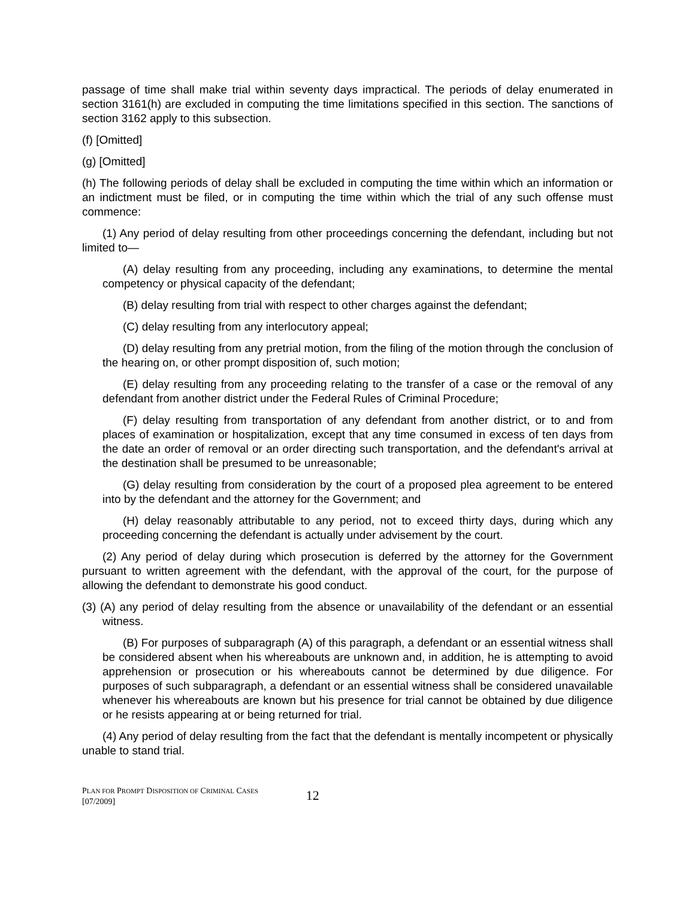passage of time shall make trial within seventy days impractical. The periods of delay enumerated in section 3161(h) are excluded in computing the time limitations specified in this section. The sanctions of section 3162 apply to this subsection.
(f) [Omitted]
(g) [Omitted]
(h) The following periods of delay shall be excluded in computing the time within which an information or an indictment must be filed, or in computing the time within which the trial of any such offense must commence:
(1) Any period of delay resulting from other proceedings concerning the defendant, including but not limited to—
(A) delay resulting from any proceeding, including any examinations, to determine the mental competency or physical capacity of the defendant;
(B) delay resulting from trial with respect to other charges against the defendant;
(C) delay resulting from any interlocutory appeal;
(D) delay resulting from any pretrial motion, from the filing of the motion through the conclusion of the hearing on, or other prompt disposition of, such motion;
(E) delay resulting from any proceeding relating to the transfer of a case or the removal of any defendant from another district under the Federal Rules of Criminal Procedure;
(F) delay resulting from transportation of any defendant from another district, or to and from places of examination or hospitalization, except that any time consumed in excess of ten days from the date an order of removal or an order directing such transportation, and the defendant's arrival at the destination shall be presumed to be unreasonable;
(G) delay resulting from consideration by the court of a proposed plea agreement to be entered into by the defendant and the attorney for the Government; and
(H) delay reasonably attributable to any period, not to exceed thirty days, during which any proceeding concerning the defendant is actually under advisement by the court.
(2) Any period of delay during which prosecution is deferred by the attorney for the Government pursuant to written agreement with the defendant, with the approval of the court, for the purpose of allowing the defendant to demonstrate his good conduct.
(3) (A) any period of delay resulting from the absence or unavailability of the defendant or an essential witness.
(B) For purposes of subparagraph (A) of this paragraph, a defendant or an essential witness shall be considered absent when his whereabouts are unknown and, in addition, he is attempting to avoid apprehension or prosecution or his whereabouts cannot be determined by due diligence. For purposes of such subparagraph, a defendant or an essential witness shall be considered unavailable whenever his whereabouts are known but his presence for trial cannot be obtained by due diligence or he resists appearing at or being returned for trial.
(4) Any period of delay resulting from the fact that the defendant is mentally incompetent or physically unable to stand trial.
PLAN FOR PROMPT DISPOSITION OF CRIMINAL CASES
[07/2009]
12